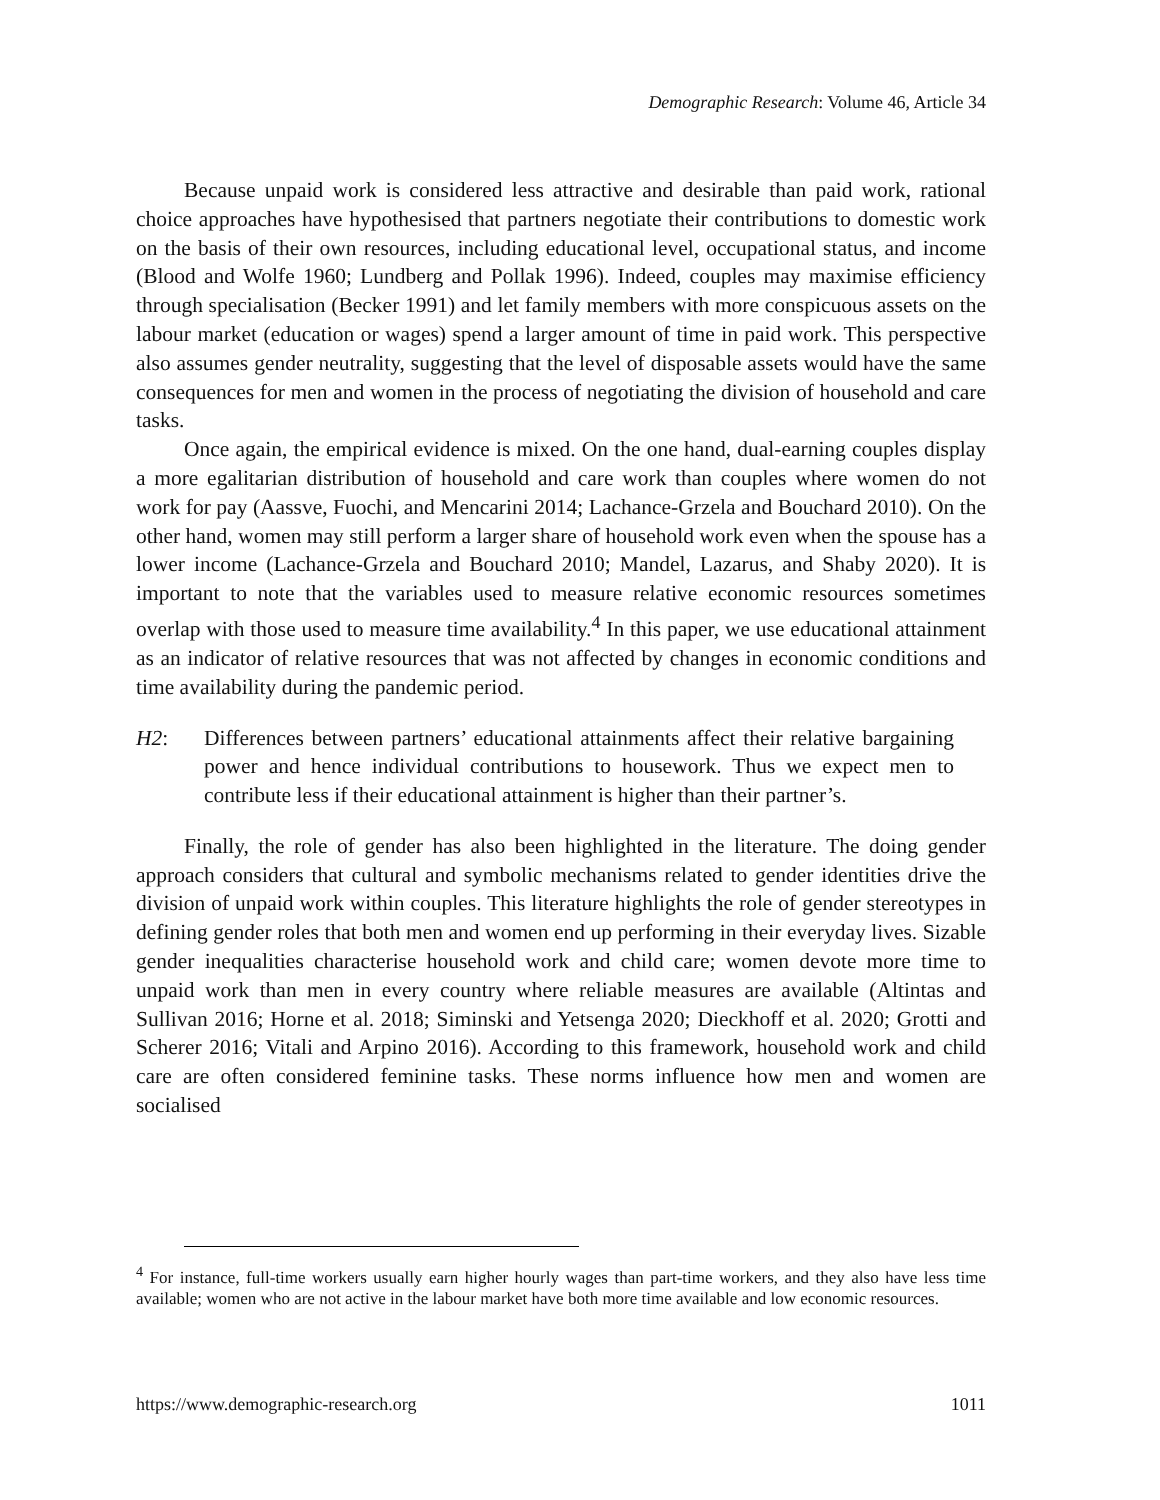Demographic Research: Volume 46, Article 34
Because unpaid work is considered less attractive and desirable than paid work, rational choice approaches have hypothesised that partners negotiate their contributions to domestic work on the basis of their own resources, including educational level, occupational status, and income (Blood and Wolfe 1960; Lundberg and Pollak 1996). Indeed, couples may maximise efficiency through specialisation (Becker 1991) and let family members with more conspicuous assets on the labour market (education or wages) spend a larger amount of time in paid work. This perspective also assumes gender neutrality, suggesting that the level of disposable assets would have the same consequences for men and women in the process of negotiating the division of household and care tasks.
Once again, the empirical evidence is mixed. On the one hand, dual-earning couples display a more egalitarian distribution of household and care work than couples where women do not work for pay (Aassve, Fuochi, and Mencarini 2014; Lachance-Grzela and Bouchard 2010). On the other hand, women may still perform a larger share of household work even when the spouse has a lower income (Lachance-Grzela and Bouchard 2010; Mandel, Lazarus, and Shaby 2020). It is important to note that the variables used to measure relative economic resources sometimes overlap with those used to measure time availability.<sup>4</sup> In this paper, we use educational attainment as an indicator of relative resources that was not affected by changes in economic conditions and time availability during the pandemic period.
H2: Differences between partners’ educational attainments affect their relative bargaining power and hence individual contributions to housework. Thus we expect men to contribute less if their educational attainment is higher than their partner’s.
Finally, the role of gender has also been highlighted in the literature. The doing gender approach considers that cultural and symbolic mechanisms related to gender identities drive the division of unpaid work within couples. This literature highlights the role of gender stereotypes in defining gender roles that both men and women end up performing in their everyday lives. Sizable gender inequalities characterise household work and child care; women devote more time to unpaid work than men in every country where reliable measures are available (Altintas and Sullivan 2016; Horne et al. 2018; Siminski and Yetsenga 2020; Dieckhoff et al. 2020; Grotti and Scherer 2016; Vitali and Arpino 2016). According to this framework, household work and child care are often considered feminine tasks. These norms influence how men and women are socialised
<sup>4</sup> For instance, full-time workers usually earn higher hourly wages than part-time workers, and they also have less time available; women who are not active in the labour market have both more time available and low economic resources.
https://www.demographic-research.org 1011